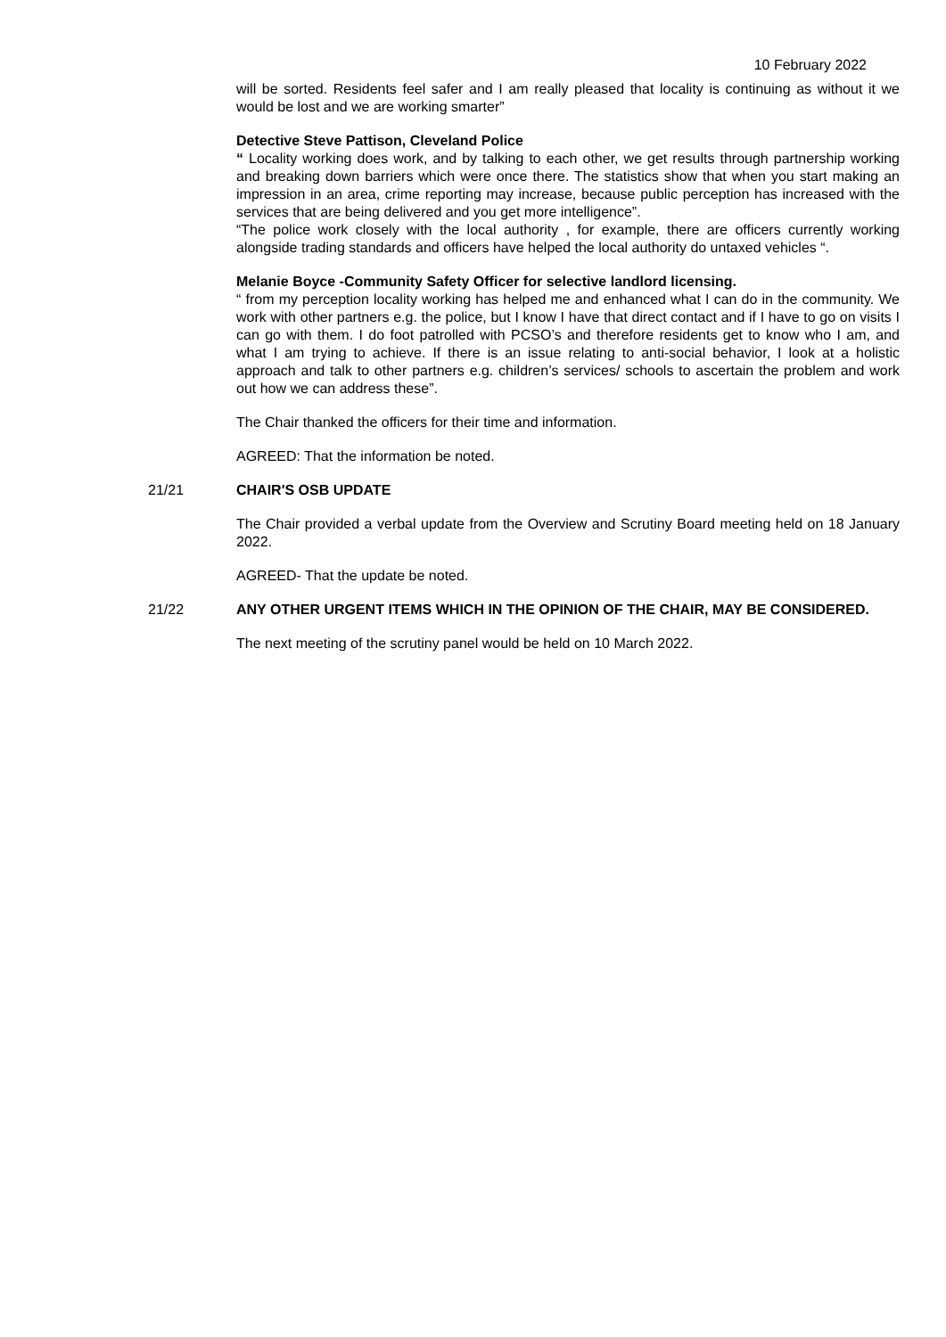10 February 2022
will be sorted. Residents feel safer and I am really pleased that locality is continuing as without it we would be lost and we are working smarter”
Detective Steve Pattison, Cleveland Police
“ Locality working does work, and by talking to each other, we get results through partnership working and breaking down barriers which were once there. The statistics show that when you start making an impression in an area, crime reporting may increase, because public perception has increased with the services that are being delivered and you get more intelligence”.
“The police work closely with the local authority , for example, there are officers currently working alongside trading standards and officers have helped the local authority do untaxed vehicles “.
Melanie Boyce -Community Safety Officer for selective landlord licensing.
“ from my perception locality working has helped me and enhanced what I can do in the community. We work with other partners e.g. the police, but I know I have that direct contact and if I have to go on visits I can go with them. I do foot patrolled with PCSO’s and therefore residents get to know who I am, and what I am trying to achieve. If there is an issue relating to anti-social behavior, I look at a holistic approach and talk to other partners e.g. children’s services/ schools to ascertain the problem and work out how we can address these”.
The Chair thanked the officers for their time and information.
AGREED: That the information be noted.
21/21 CHAIR'S OSB UPDATE
The Chair provided a verbal update from the Overview and Scrutiny Board meeting held on 18 January 2022.
AGREED- That the update be noted.
21/22 ANY OTHER URGENT ITEMS WHICH IN THE OPINION OF THE CHAIR, MAY BE CONSIDERED.
The next meeting of the scrutiny panel would be held on 10 March 2022.